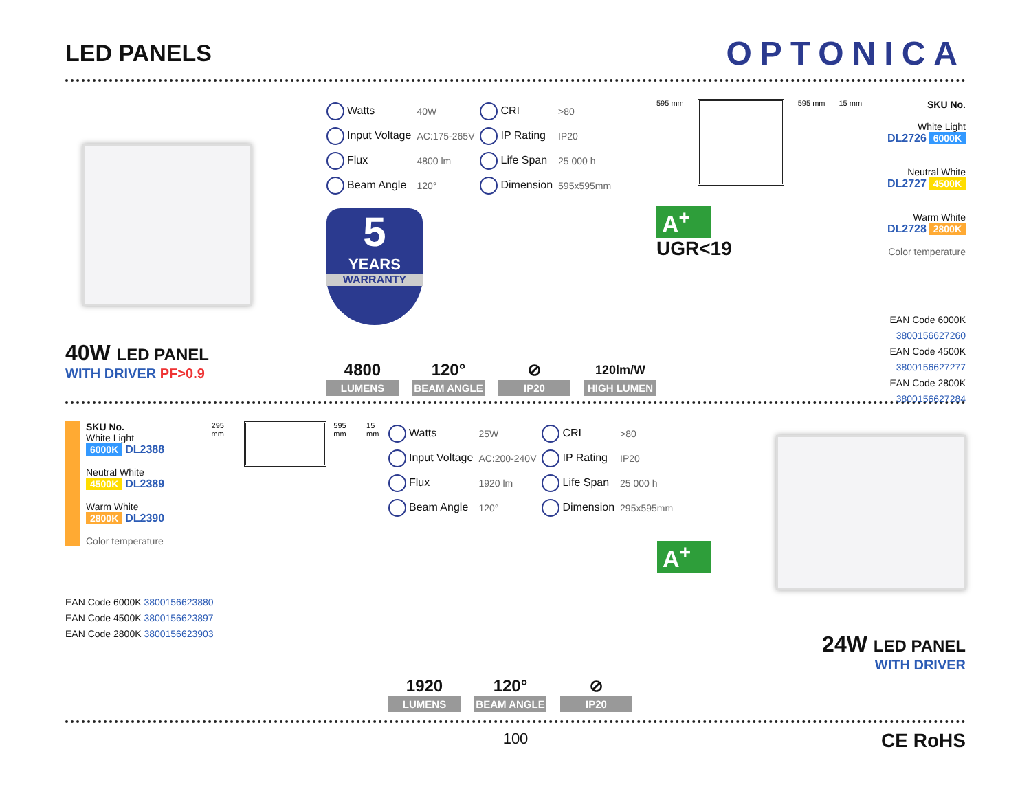LED PANELS
OPTONICA
40W LED PANEL
WITH DRIVER PF>0.9
| Watts | 40W | CRI | >80 |
| Input Voltage | AC:175-265V | IP Rating | IP20 |
| Flux | 4800 lm | Life Span | 25 000 h |
| Beam Angle | 120° | Dimension | 595x595mm |
5
YEARS
WARRANTY
4800
LUMENS
120°
BEAM ANGLE
⊘
IP20
120lm/W
HIGH LUMEN
595 mm 595 mm 15 mm
A<sup>+</sup>
UGR<19
SKU No.
White Light
DL2726 6000K
Neutral White
DL2727 4500K
Warm White
DL2728 2800K
Color temperature
EAN Code 6000K 3800156627260
EAN Code 4500K 3800156627277
EAN Code 2800K 3800156627284
SKU No.
White Light
6000K DL2388
Neutral White
4500K DL2389
Warm White
2800K DL2390
Color temperature
295 mm 595 mm 15 mm
EAN Code 6000K 3800156623880
EAN Code 4500K 3800156623897
EAN Code 2800K 3800156623903
| Watts | 25W | CRI | >80 |
| Input Voltage | AC:200-240V | IP Rating | IP20 |
| Flux | 1920 lm | Life Span | 25 000 h |
| Beam Angle | 120° | Dimension | 295x595mm |
A<sup>+</sup>
1920
LUMENS
120°
BEAM ANGLE
⊘
IP20
24W LED PANEL
WITH DRIVER
100 CE RoHS